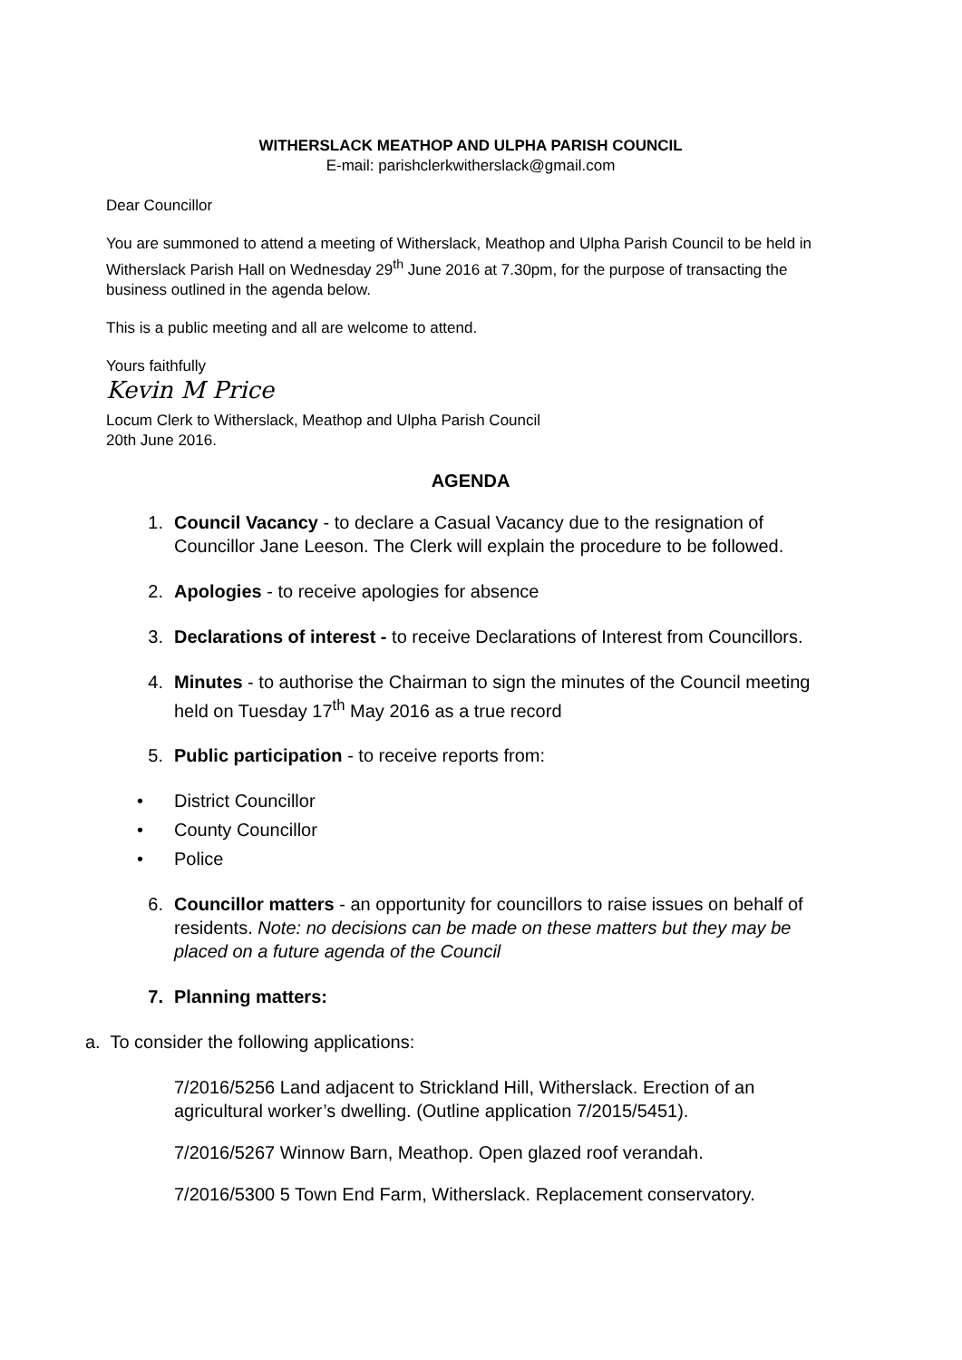WITHERSLACK MEATHOP AND ULPHA PARISH COUNCIL
E-mail: parishclerkwitherslack@gmail.com
Dear Councillor
You are summoned to attend a meeting of Witherslack, Meathop and Ulpha Parish Council to be held in Witherslack Parish Hall on Wednesday 29<sup>th</sup> June 2016 at 7.30pm, for the purpose of transacting the business outlined in the agenda below.
This is a public meeting and all are welcome to attend.
Yours faithfully
Kevin M Price
Locum Clerk to Witherslack, Meathop and Ulpha Parish Council
20th June 2016.
AGENDA
1. Council Vacancy - to declare a Casual Vacancy due to the resignation of Councillor Jane Leeson. The Clerk will explain the procedure to be followed.
2. Apologies - to receive apologies for absence
3. Declarations of interest - to receive Declarations of Interest from Councillors.
4. Minutes - to authorise the Chairman to sign the minutes of the Council meeting held on Tuesday 17<sup>th</sup> May 2016 as a true record
5. Public participation - to receive reports from:
• District Councillor
• County Councillor
• Police
6. Councillor matters - an opportunity for councillors to raise issues on behalf of residents. Note: no decisions can be made on these matters but they may be placed on a future agenda of the Council
7. Planning matters:
a. To consider the following applications:
7/2016/5256 Land adjacent to Strickland Hill, Witherslack. Erection of an agricultural worker’s dwelling. (Outline application 7/2015/5451).
7/2016/5267 Winnow Barn, Meathop. Open glazed roof verandah.
7/2016/5300 5 Town End Farm, Witherslack. Replacement conservatory.